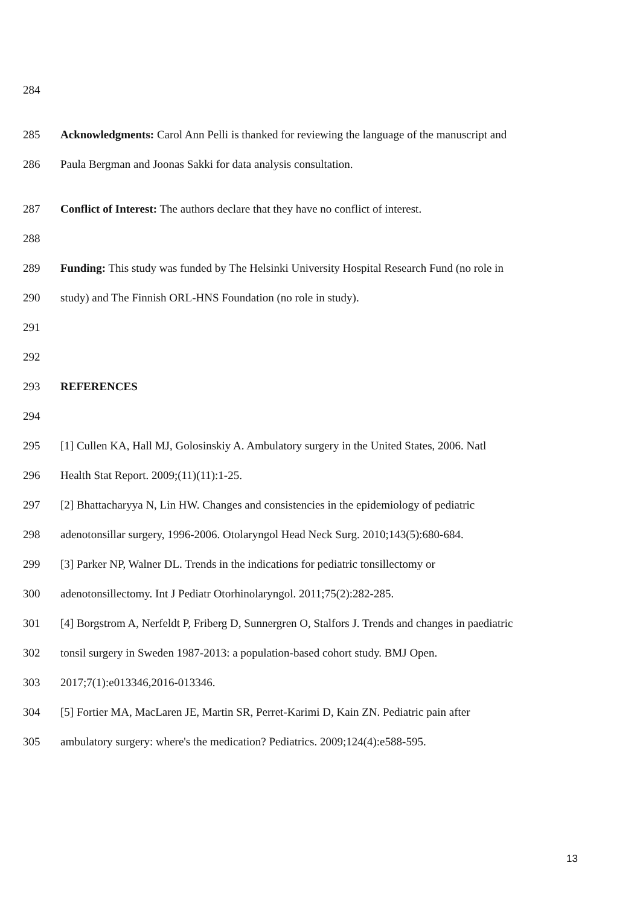284
285 Acknowledgments: Carol Ann Pelli is thanked for reviewing the language of the manuscript and
286 Paula Bergman and Joonas Sakki for data analysis consultation.
287 Conflict of Interest: The authors declare that they have no conflict of interest.
288
289 Funding: This study was funded by The Helsinki University Hospital Research Fund (no role in
290 study) and The Finnish ORL-HNS Foundation (no role in study).
291
292
293 REFERENCES
294
295 [1] Cullen KA, Hall MJ, Golosinskiy A. Ambulatory surgery in the United States, 2006. Natl
296 Health Stat Report. 2009;(11)(11):1-25.
297 [2] Bhattacharyya N, Lin HW. Changes and consistencies in the epidemiology of pediatric
298 adenotonsillar surgery, 1996-2006. Otolaryngol Head Neck Surg. 2010;143(5):680-684.
299 [3] Parker NP, Walner DL. Trends in the indications for pediatric tonsillectomy or
300 adenotonsillectomy. Int J Pediatr Otorhinolaryngol. 2011;75(2):282-285.
301 [4] Borgstrom A, Nerfeldt P, Friberg D, Sunnergren O, Stalfors J. Trends and changes in paediatric
302 tonsil surgery in Sweden 1987-2013: a population-based cohort study. BMJ Open.
303 2017;7(1):e013346,2016-013346.
304 [5] Fortier MA, MacLaren JE, Martin SR, Perret-Karimi D, Kain ZN. Pediatric pain after
305 ambulatory surgery: where's the medication? Pediatrics. 2009;124(4):e588-595.
13